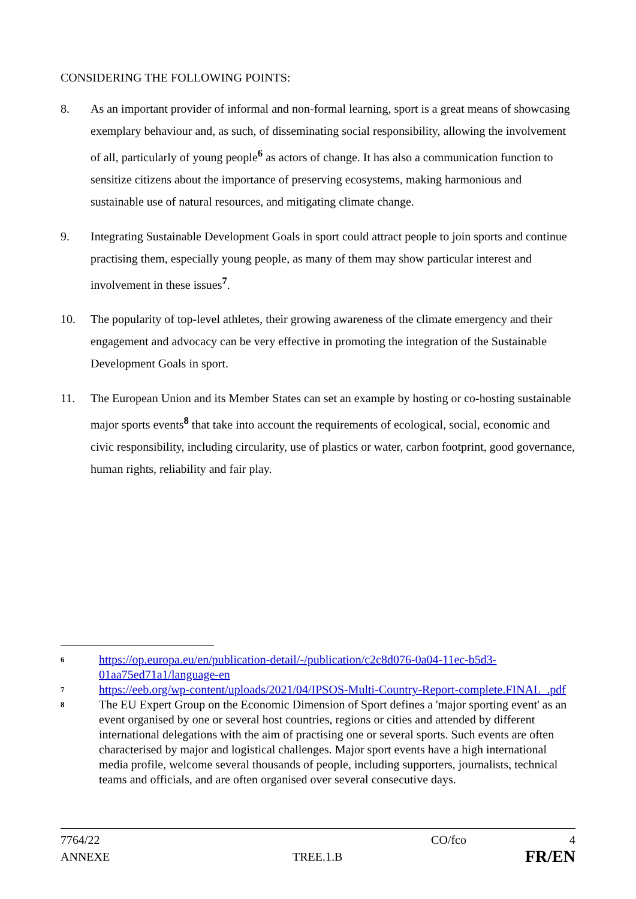CONSIDERING THE FOLLOWING POINTS:
8. As an important provider of informal and non-formal learning, sport is a great means of showcasing exemplary behaviour and, as such, of disseminating social responsibility, allowing the involvement of all, particularly of young people<sup>6</sup> as actors of change. It has also a communication function to sensitize citizens about the importance of preserving ecosystems, making harmonious and sustainable use of natural resources, and mitigating climate change.
9. Integrating Sustainable Development Goals in sport could attract people to join sports and continue practising them, especially young people, as many of them may show particular interest and involvement in these issues<sup>7</sup>.
10. The popularity of top-level athletes, their growing awareness of the climate emergency and their engagement and advocacy can be very effective in promoting the integration of the Sustainable Development Goals in sport.
11. The European Union and its Member States can set an example by hosting or co-hosting sustainable major sports events<sup>8</sup> that take into account the requirements of ecological, social, economic and civic responsibility, including circularity, use of plastics or water, carbon footprint, good governance, human rights, reliability and fair play.
6
https://op.europa.eu/en/publication-detail/-/publication/c2c8d076-0a04-11ec-b5d3-01aa75ed71a1/language-en
7
https://eeb.org/wp-content/uploads/2021/04/IPSOS-Multi-Country-Report-complete.FINAL_.pdf
8
The EU Expert Group on the Economic Dimension of Sport defines a 'major sporting event' as an event organised by one or several host countries, regions or cities and attended by different international delegations with the aim of practising one or several sports. Such events are often characterised by major and logistical challenges. Major sport events have a high international media profile, welcome several thousands of people, including supporters, journalists, technical teams and officials, and are often organised over several consecutive days.
7764/22 CO/fco 4
ANNEXE TREE.1.B FR/EN